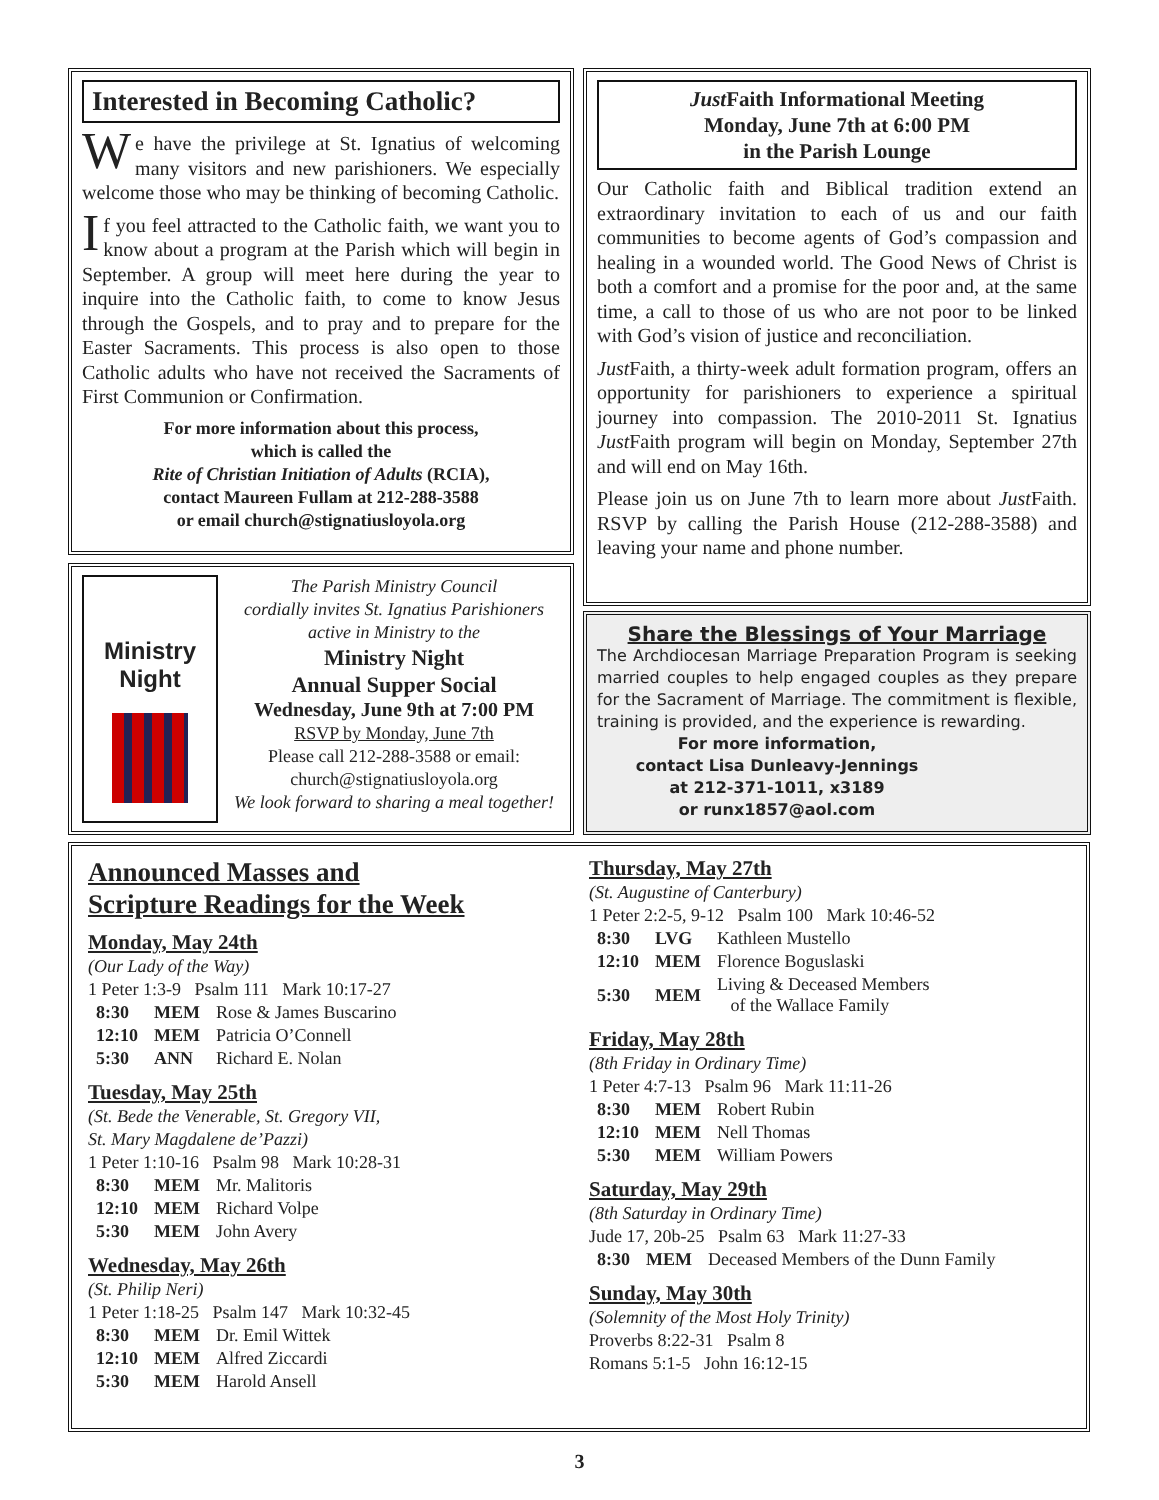Interested in Becoming Catholic?
We have the privilege at St. Ignatius of welcoming many visitors and new parishioners. We especially welcome those who may be thinking of becoming Catholic.
If you feel attracted to the Catholic faith, we want you to know about a program at the Parish which will begin in September. A group will meet here during the year to inquire into the Catholic faith, to come to know Jesus through the Gospels, and to pray and to prepare for the Easter Sacraments. This process is also open to those Catholic adults who have not received the Sacraments of First Communion or Confirmation.
For more information about this process,
which is called the
Rite of Christian Initiation of Adults (RCIA),
contact Maureen Fullam at 212-288-3588
or email church@stignatiusloyola.org
Just Faith Informational Meeting
Monday, June 7th at 6:00 PM
in the Parish Lounge
Our Catholic faith and Biblical tradition extend an extraordinary invitation to each of us and our faith communities to become agents of God’s compassion and healing in a wounded world. The Good News of Christ is both a comfort and a promise for the poor and, at the same time, a call to those of us who are not poor to be linked with God’s vision of justice and reconciliation.
Just Faith, a thirty-week adult formation program, offers an opportunity for parishioners to experience a spiritual journey into compassion. The 2010-2011 St. Ignatius Just Faith program will begin on Monday, September 27th and will end on May 16th.
Please join us on June 7th to learn more about Just Faith. RSVP by calling the Parish House (212-288-3588) and leaving your name and phone number.
Ministry Night
The Parish Ministry Council
cordially invites St. Ignatius Parishioners
active in Ministry to the
Ministry Night
Annual Supper Social
Wednesday, June 9th at 7:00 PM
RSVP by Monday, June 7th
Please call 212-288-3588 or email:
church@stignatiusloyola.org
We look forward to sharing a meal together!
Share the Blessings of Your Marriage
The Archdiocesan Marriage Preparation Program is seeking married couples to help engaged couples as they prepare for the Sacrament of Marriage. The commitment is flexible, training is provided, and the experience is rewarding.
For more information,
contact Lisa Dunleavy-Jennings
at 212-371-1011, x3189
or runx1857@aol.com
Announced Masses and
Scripture Readings for the Week
Monday, May 24th
(Our Lady of the Way)
1 Peter 1:3-9 Psalm 111 Mark 10:17-27
| 8:30 | MEM | Rose & James Buscarino |
| 12:10 | MEM | Patricia O’Connell |
| 5:30 | ANN | Richard E. Nolan |
Tuesday, May 25th
(St. Bede the Venerable, St. Gregory VII,
St. Mary Magdalene de’Pazzi)
1 Peter 1:10-16 Psalm 98 Mark 10:28-31
| 8:30 | MEM | Mr. Malitoris |
| 12:10 | MEM | Richard Volpe |
| 5:30 | MEM | John Avery |
Wednesday, May 26th
(St. Philip Neri)
1 Peter 1:18-25 Psalm 147 Mark 10:32-45
| 8:30 | MEM | Dr. Emil Wittek |
| 12:10 | MEM | Alfred Ziccardi |
| 5:30 | MEM | Harold Ansell |
Thursday, May 27th
(St. Augustine of Canterbury)
1 Peter 2:2-5, 9-12 Psalm 100 Mark 10:46-52
| 8:30 | LVG | Kathleen Mustello |
| 12:10 | MEM | Florence Boguslaski |
| 5:30 | MEM | Living & Deceased Members of the Wallace Family |
Friday, May 28th
(8th Friday in Ordinary Time)
1 Peter 4:7-13 Psalm 96 Mark 11:11-26
| 8:30 | MEM | Robert Rubin |
| 12:10 | MEM | Nell Thomas |
| 5:30 | MEM | William Powers |
Saturday, May 29th
(8th Saturday in Ordinary Time)
Jude 17, 20b-25 Psalm 63 Mark 11:27-33
| 8:30 | MEM | Deceased Members of the Dunn Family |
Sunday, May 30th
(Solemnity of the Most Holy Trinity)
Proverbs 8:22-31 Psalm 8
Romans 5:1-5 John 16:12-15
3